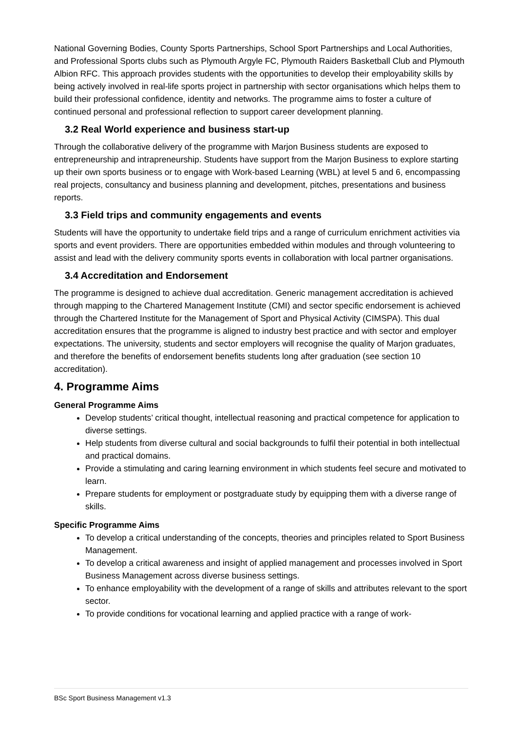National Governing Bodies, County Sports Partnerships, School Sport Partnerships and Local Authorities, and Professional Sports clubs such as Plymouth Argyle FC, Plymouth Raiders Basketball Club and Plymouth Albion RFC. This approach provides students with the opportunities to develop their employability skills by being actively involved in real-life sports project in partnership with sector organisations which helps them to build their professional confidence, identity and networks. The programme aims to foster a culture of continued personal and professional reflection to support career development planning.
3.2 Real World experience and business start-up
Through the collaborative delivery of the programme with Marjon Business students are exposed to entrepreneurship and intrapreneurship. Students have support from the Marjon Business to explore starting up their own sports business or to engage with Work-based Learning (WBL) at level 5 and 6, encompassing real projects, consultancy and business planning and development, pitches, presentations and business reports.
3.3 Field trips and community engagements and events
Students will have the opportunity to undertake field trips and a range of curriculum enrichment activities via sports and event providers. There are opportunities embedded within modules and through volunteering to assist and lead with the delivery community sports events in collaboration with local partner organisations.
3.4 Accreditation and Endorsement
The programme is designed to achieve dual accreditation. Generic management accreditation is achieved through mapping to the Chartered Management Institute (CMI) and sector specific endorsement is achieved through the Chartered Institute for the Management of Sport and Physical Activity (CIMSPA). This dual accreditation ensures that the programme is aligned to industry best practice and with sector and employer expectations. The university, students and sector employers will recognise the quality of Marjon graduates, and therefore the benefits of endorsement benefits students long after graduation (see section 10 accreditation).
4. Programme Aims
General Programme Aims
Develop students’ critical thought, intellectual reasoning and practical competence for application to diverse settings.
Help students from diverse cultural and social backgrounds to fulfil their potential in both intellectual and practical domains.
Provide a stimulating and caring learning environment in which students feel secure and motivated to learn.
Prepare students for employment or postgraduate study by equipping them with a diverse range of skills.
Specific Programme Aims
To develop a critical understanding of the concepts, theories and principles related to Sport Business Management.
To develop a critical awareness and insight of applied management and processes involved in Sport Business Management across diverse business settings.
To enhance employability with the development of a range of skills and attributes relevant to the sport sector.
To provide conditions for vocational learning and applied practice with a range of work-
BSc Sport Business Management v1.3